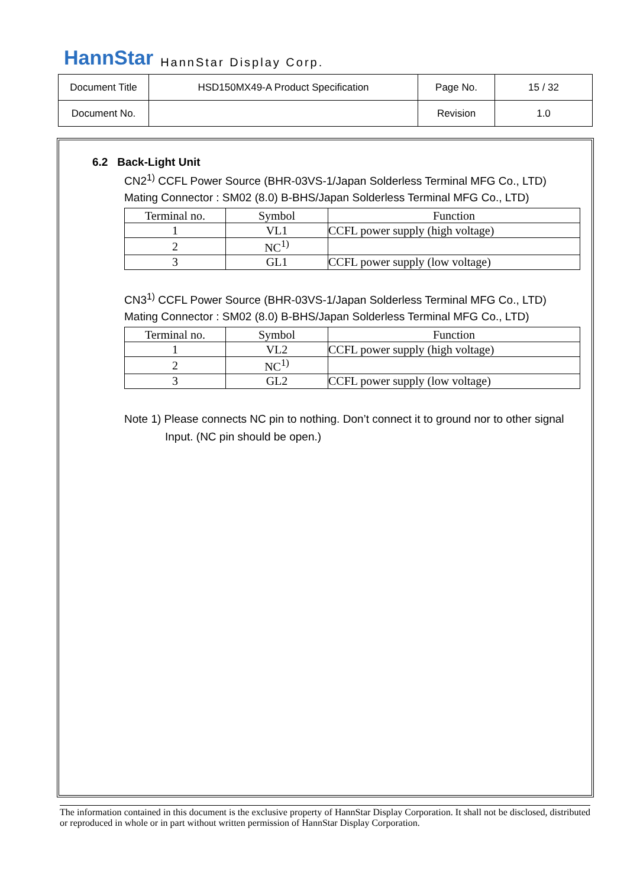HannStar HannStar Display Corp.
| Document Title | HSD150MX49-A Product Specification | Page No. | 15 / 32 |
| Document No. | | Revision | 1.0 |
6.2 Back-Light Unit
CN2<sup>1)</sup> CCFL Power Source (BHR-03VS-1/Japan Solderless Terminal MFG Co., LTD)
Mating Connector : SM02 (8.0) B-BHS/Japan Solderless Terminal MFG Co., LTD)
| Terminal no. | Symbol | Function |
| --- | --- | --- |
| 1 | VL1 | CCFL power supply (high voltage) |
| 2 | NC<sup>1)</sup> | |
| 3 | GL1 | CCFL power supply (low voltage) |
CN3<sup>1)</sup> CCFL Power Source (BHR-03VS-1/Japan Solderless Terminal MFG Co., LTD)
Mating Connector : SM02 (8.0) B-BHS/Japan Solderless Terminal MFG Co., LTD)
| Terminal no. | Symbol | Function |
| --- | --- | --- |
| 1 | VL2 | CCFL power supply (high voltage) |
| 2 | NC<sup>1)</sup> | |
| 3 | GL2 | CCFL power supply (low voltage) |
Note 1) Please connects NC pin to nothing. Don’t connect it to ground nor to other signal
Input. (NC pin should be open.)
The information contained in this document is the exclusive property of HannStar Display Corporation. It shall not be disclosed, distributed or reproduced in whole or in part without written permission of HannStar Display Corporation.